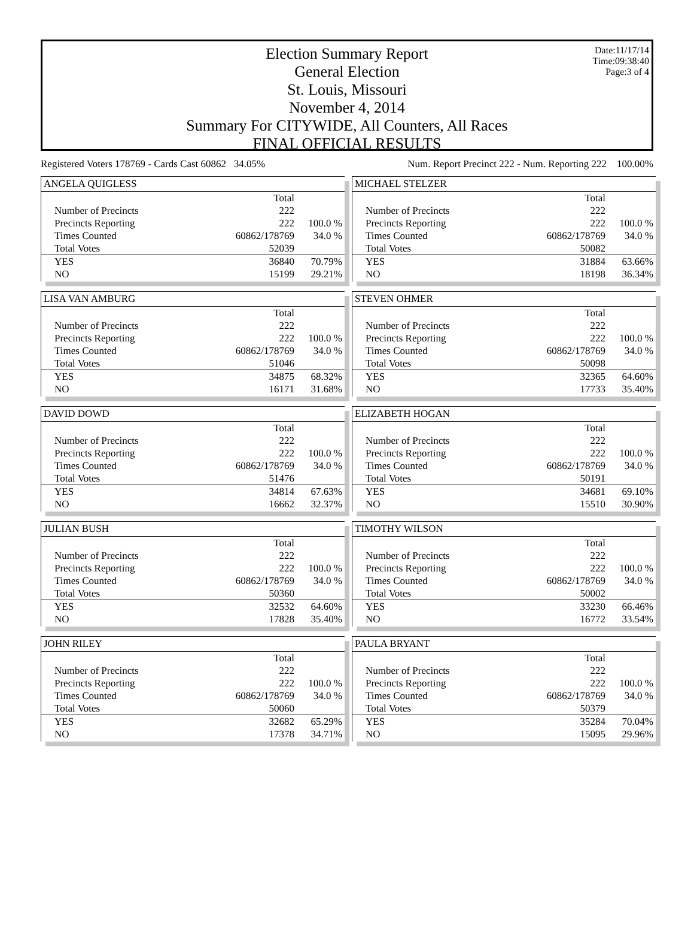Date:11/17/14
Time:09:38:40
Page:3 of 4
Election Summary Report
General Election
St. Louis, Missouri
November 4, 2014
Summary For CITYWIDE, All Counters, All Races
FINAL OFFICIAL RESULTS
Registered Voters 178769 - Cards Cast 60862 34.05% Num. Report Precinct 222 - Num. Reporting 222 100.00%
ANGELA QUIGLESS
| | Total | |
| Number of Precincts | 222 | |
| Precincts Reporting | 222 | 100.0 % |
| Times Counted | 60862/178769 | 34.0 % |
| Total Votes | 52039 | |
| YES | 36840 | 70.79% |
| NO | 15199 | 29.21% |
MICHAEL STELZER
| | Total | |
| Number of Precincts | 222 | |
| Precincts Reporting | 222 | 100.0 % |
| Times Counted | 60862/178769 | 34.0 % |
| Total Votes | 50082 | |
| YES | 31884 | 63.66% |
| NO | 18198 | 36.34% |
LISA VAN AMBURG
| | Total | |
| Number of Precincts | 222 | |
| Precincts Reporting | 222 | 100.0 % |
| Times Counted | 60862/178769 | 34.0 % |
| Total Votes | 51046 | |
| YES | 34875 | 68.32% |
| NO | 16171 | 31.68% |
STEVEN OHMER
| | Total | |
| Number of Precincts | 222 | |
| Precincts Reporting | 222 | 100.0 % |
| Times Counted | 60862/178769 | 34.0 % |
| Total Votes | 50098 | |
| YES | 32365 | 64.60% |
| NO | 17733 | 35.40% |
DAVID DOWD
| | Total | |
| Number of Precincts | 222 | |
| Precincts Reporting | 222 | 100.0 % |
| Times Counted | 60862/178769 | 34.0 % |
| Total Votes | 51476 | |
| YES | 34814 | 67.63% |
| NO | 16662 | 32.37% |
ELIZABETH HOGAN
| | Total | |
| Number of Precincts | 222 | |
| Precincts Reporting | 222 | 100.0 % |
| Times Counted | 60862/178769 | 34.0 % |
| Total Votes | 50191 | |
| YES | 34681 | 69.10% |
| NO | 15510 | 30.90% |
JULIAN BUSH
| | Total | |
| Number of Precincts | 222 | |
| Precincts Reporting | 222 | 100.0 % |
| Times Counted | 60862/178769 | 34.0 % |
| Total Votes | 50360 | |
| YES | 32532 | 64.60% |
| NO | 17828 | 35.40% |
TIMOTHY WILSON
| | Total | |
| Number of Precincts | 222 | |
| Precincts Reporting | 222 | 100.0 % |
| Times Counted | 60862/178769 | 34.0 % |
| Total Votes | 50002 | |
| YES | 33230 | 66.46% |
| NO | 16772 | 33.54% |
JOHN RILEY
| | Total | |
| Number of Precincts | 222 | |
| Precincts Reporting | 222 | 100.0 % |
| Times Counted | 60862/178769 | 34.0 % |
| Total Votes | 50060 | |
| YES | 32682 | 65.29% |
| NO | 17378 | 34.71% |
PAULA BRYANT
| | Total | |
| Number of Precincts | 222 | |
| Precincts Reporting | 222 | 100.0 % |
| Times Counted | 60862/178769 | 34.0 % |
| Total Votes | 50379 | |
| YES | 35284 | 70.04% |
| NO | 15095 | 29.96% |